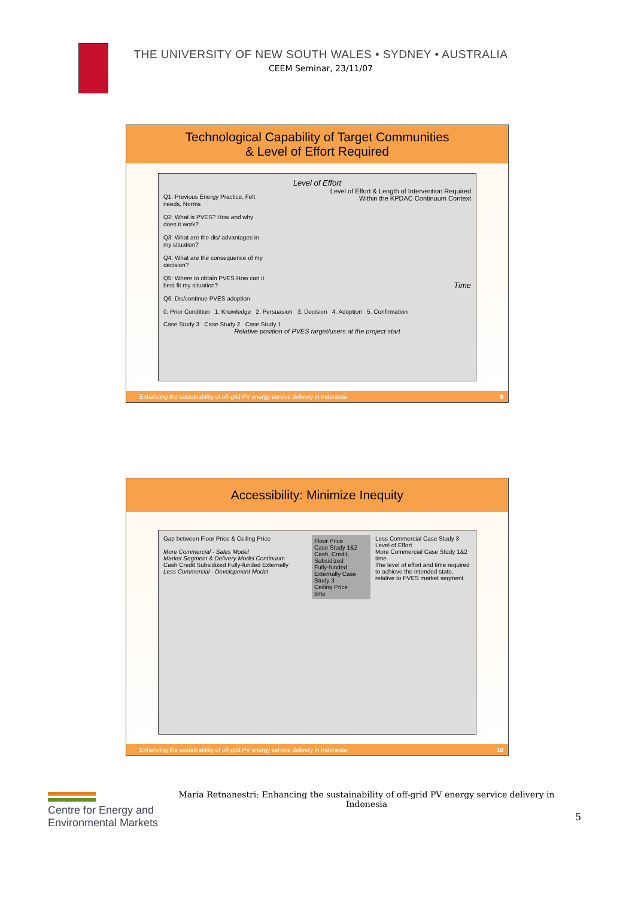THE UNIVERSITY OF NEW SOUTH WALES • SYDNEY • AUSTRALIA
CEEM Seminar, 23/11/07
Technological Capability of Target Communities
& Level of Effort Required
Level of Effort
Q1: Previous Energy Practice, Felt needs, Norms
Q2: What is PVES? How and why does it work?
Q3: What are the dis/ advantages in my situation?
Q4: What are the consequence of my decision?
Q5: Where to obtain PVES How can it best fit my situation?
Q6: Dis/continue PVES adoption
Level of Effort & Length of Intervention Required
Within the KPDAC Continuum Context
Time
0. Prior Condition 1. Knowledge 2. Persuasion 3. Decision 4. Adoption 5. Confirmation
Case Study 3 Case Study 2 Case Study 1
Relative position of PVES target/users at the project start
Enhancing the sustainability of off-grid PV energy service delivery in Indonesia 9
Accessibility: Minimize Inequity
Gap between Floor Price & Ceiling Price
More Commercial - Sales Model
Market Segment & Delivery Model Continuum
Cash Credit Subsidized Fully-funded Externally
Less Commercial - Development Model
Floor Price
Case Study 1&2
Cash, Credit, Subsidized
Fully-funded Externally Case Study 3
Ceiling Price
time
Less Commercial Case Study 3
Level of Effort
More Commercial Case Study 1&2
time
The level of effort and time required to achieve the intended state, relative to PVES market segment
Enhancing the sustainability of off-grid PV energy service delivery in Indonesia 10
Centre for Energy and
Environmental Markets
Maria Retnanestri: Enhancing the sustainability of off-grid PV energy service delivery in Indonesia
5